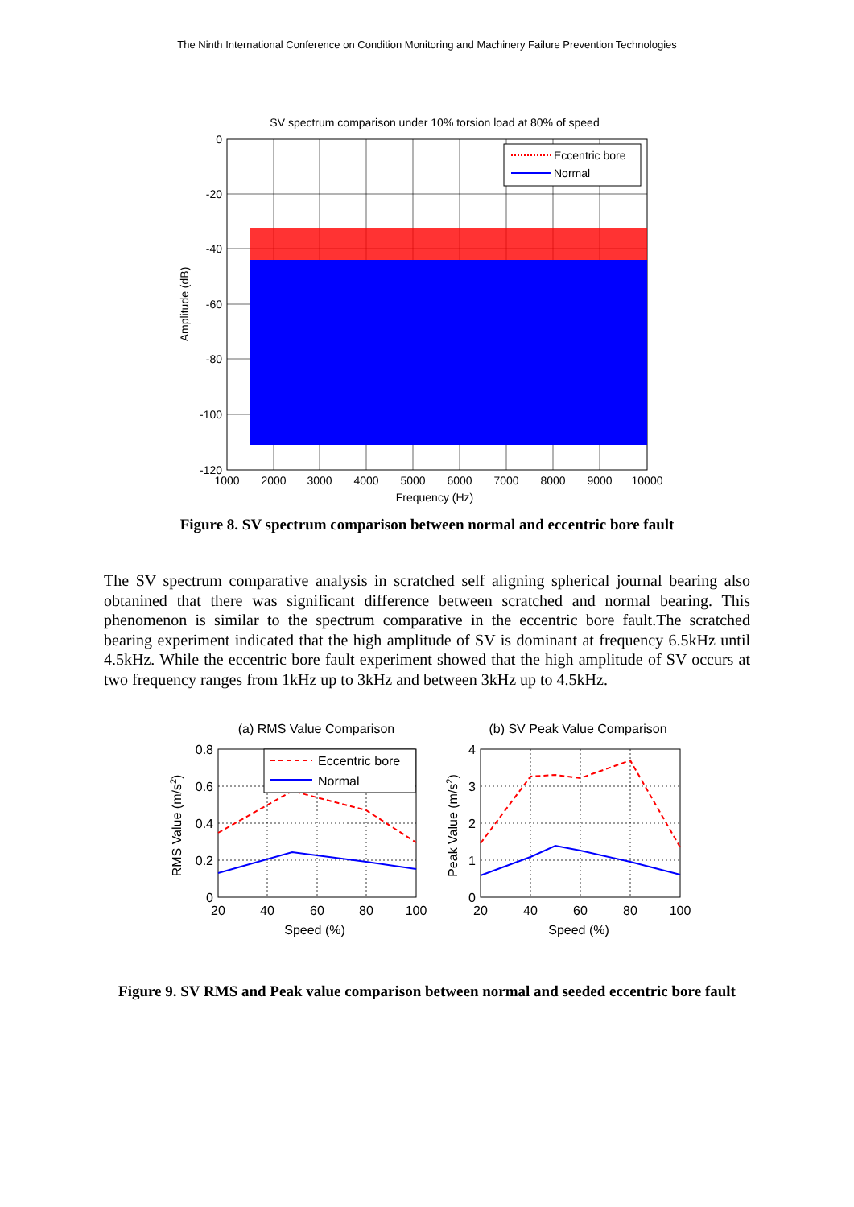The Ninth International Conference on Condition Monitoring and Machinery Failure Prevention Technologies
SV spectrum comparison under 10% torsion load at 80% of speed
Eccentric bore
Normal
0
-20
-40
-60
-80
-100
-120
1000
2000
3000
4000
5000
6000
7000
8000
9000
10000
Frequency (Hz)
Amplitude (dB)
Figure 8. SV spectrum comparison between normal and eccentric bore fault
The SV spectrum comparative analysis in scratched self aligning spherical journal bearing also obtanined that there was significant difference between scratched and normal bearing. This phenomenon is similar to the spectrum comparative in the eccentric bore fault.The scratched bearing experiment indicated that the high amplitude of SV is dominant at frequency 6.5kHz until 4.5kHz. While the eccentric bore fault experiment showed that the high amplitude of SV occurs at two frequency ranges from 1kHz up to 3kHz and between 3kHz up to 4.5kHz.
(a) RMS Value Comparison
Eccentric bore
Normal
0.8
0.6
0.4
0.2
0
20
40
60
80
100
Speed (%)
RMS Value (m/s2)
(b) SV Peak Value Comparison
4
3
2
1
0
20
40
60
80
100
Speed (%)
Peak Value (m/s2)
Figure 9. SV RMS and Peak value comparison between normal and seeded eccentric bore fault